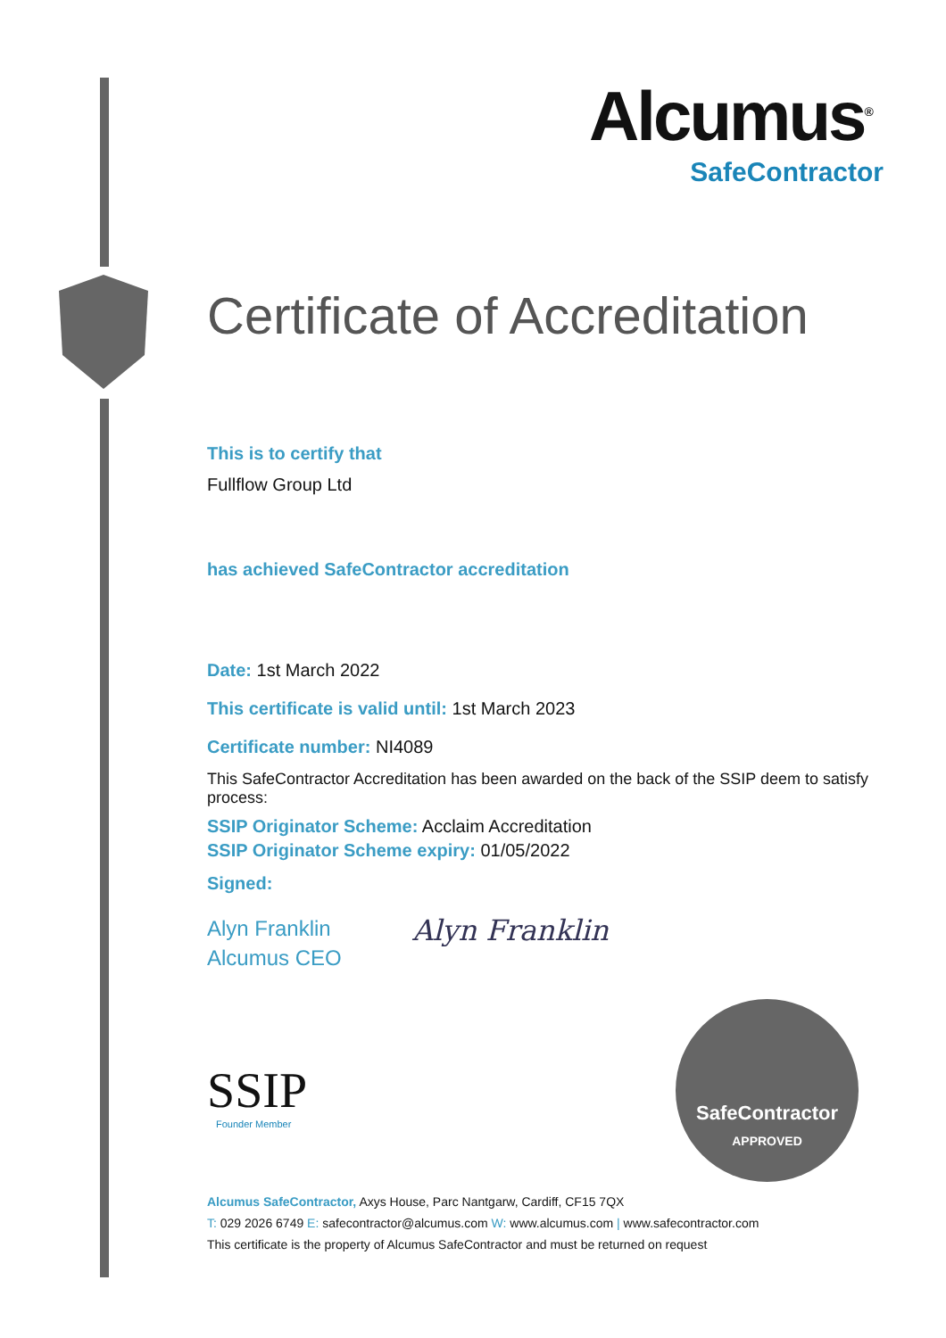Alcumus<sup>®</sup>
SafeContractor
Certificate of Accreditation
This is to certify that
Fullflow Group Ltd
has achieved SafeContractor accreditation
Date: 1st March 2022
This certificate is valid until: 1st March 2023
Certificate number: NI4089
This SafeContractor Accreditation has been awarded on the back of the SSIP deem to satisfy process:
SSIP Originator Scheme: Acclaim Accreditation
SSIP Originator Scheme expiry: 01/05/2022
Signed:
Alyn Franklin
Alcumus CEO
Alyn Franklin
SSIP
Founder Member
SafeContractor
APPROVED
Alcumus SafeContractor, Axys House, Parc Nantgarw, Cardiff, CF15 7QX
T: 029 2026 6749 E: safecontractor@alcumus.com W: www.alcumus.com | www.safecontractor.com
This certificate is the property of Alcumus SafeContractor and must be returned on request